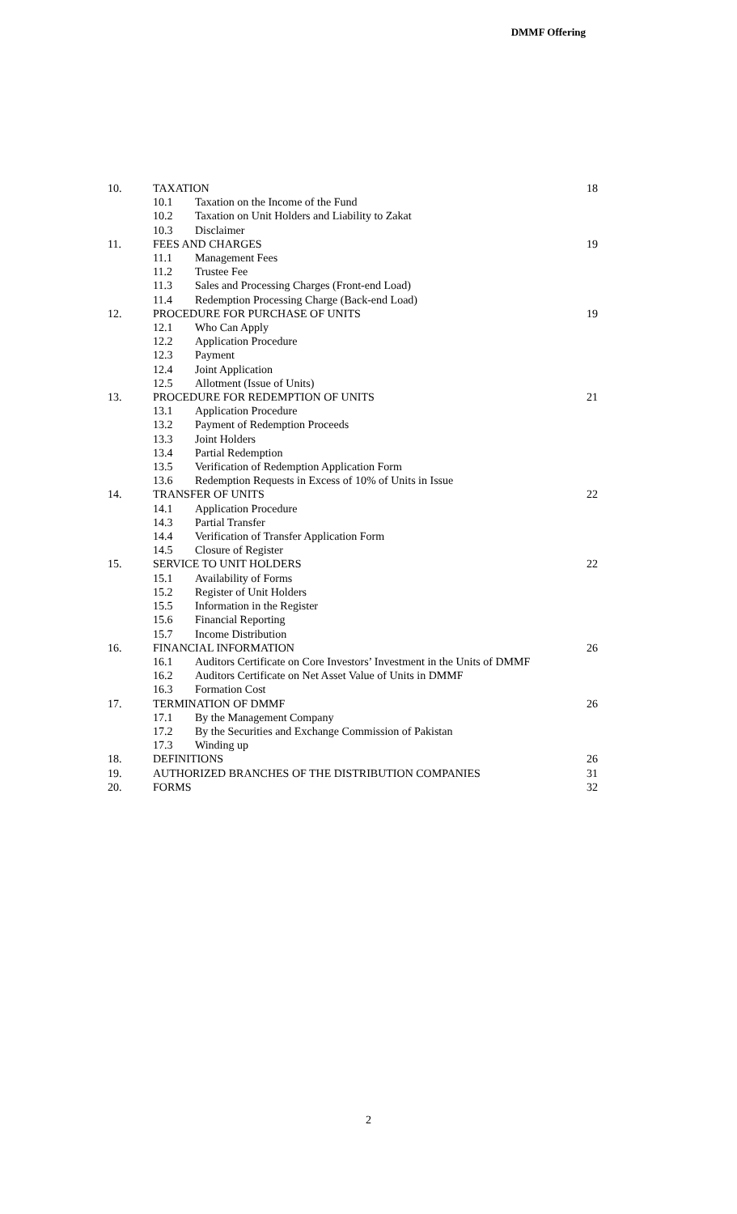DMMF Offering
| 10. | TAXATION | | 18 |
| | 10.1 | Taxation on the Income of the Fund | |
| | 10.2 | Taxation on Unit Holders and Liability to Zakat | |
| | 10.3 | Disclaimer | |
| 11. | FEES AND CHARGES | | 19 |
| | 11.1 | Management Fees | |
| | 11.2 | Trustee Fee | |
| | 11.3 | Sales and Processing Charges (Front-end Load) | |
| | 11.4 | Redemption Processing Charge (Back-end Load) | |
| 12. | PROCEDURE FOR PURCHASE OF UNITS | | 19 |
| | 12.1 | Who Can Apply | |
| | 12.2 | Application Procedure | |
| | 12.3 | Payment | |
| | 12.4 | Joint Application | |
| | 12.5 | Allotment (Issue of Units) | |
| 13. | PROCEDURE FOR REDEMPTION OF UNITS | | 21 |
| | 13.1 | Application Procedure | |
| | 13.2 | Payment of Redemption Proceeds | |
| | 13.3 | Joint Holders | |
| | 13.4 | Partial Redemption | |
| | 13.5 | Verification of Redemption Application Form | |
| | 13.6 | Redemption Requests in Excess of 10% of Units in Issue | |
| 14. | TRANSFER OF UNITS | | 22 |
| | 14.1 | Application Procedure | |
| | 14.3 | Partial Transfer | |
| | 14.4 | Verification of Transfer Application Form | |
| | 14.5 | Closure of Register | |
| 15. | SERVICE TO UNIT HOLDERS | | 22 |
| | 15.1 | Availability of Forms | |
| | 15.2 | Register of Unit Holders | |
| | 15.5 | Information in the Register | |
| | 15.6 | Financial Reporting | |
| | 15.7 | Income Distribution | |
| 16. | FINANCIAL INFORMATION | | 26 |
| | 16.1 | Auditors Certificate on Core Investors’ Investment in the Units of DMMF | |
| | 16.2 | Auditors Certificate on Net Asset Value of Units in DMMF | |
| | 16.3 | Formation Cost | |
| 17. | TERMINATION OF DMMF | | 26 |
| | 17.1 | By the Management Company | |
| | 17.2 | By the Securities and Exchange Commission of Pakistan | |
| | 17.3 | Winding up | |
| 18. | DEFINITIONS | | 26 |
| 19. | AUTHORIZED BRANCHES OF THE DISTRIBUTION COMPANIES | | 31 |
| 20. | FORMS | | 32 |
2